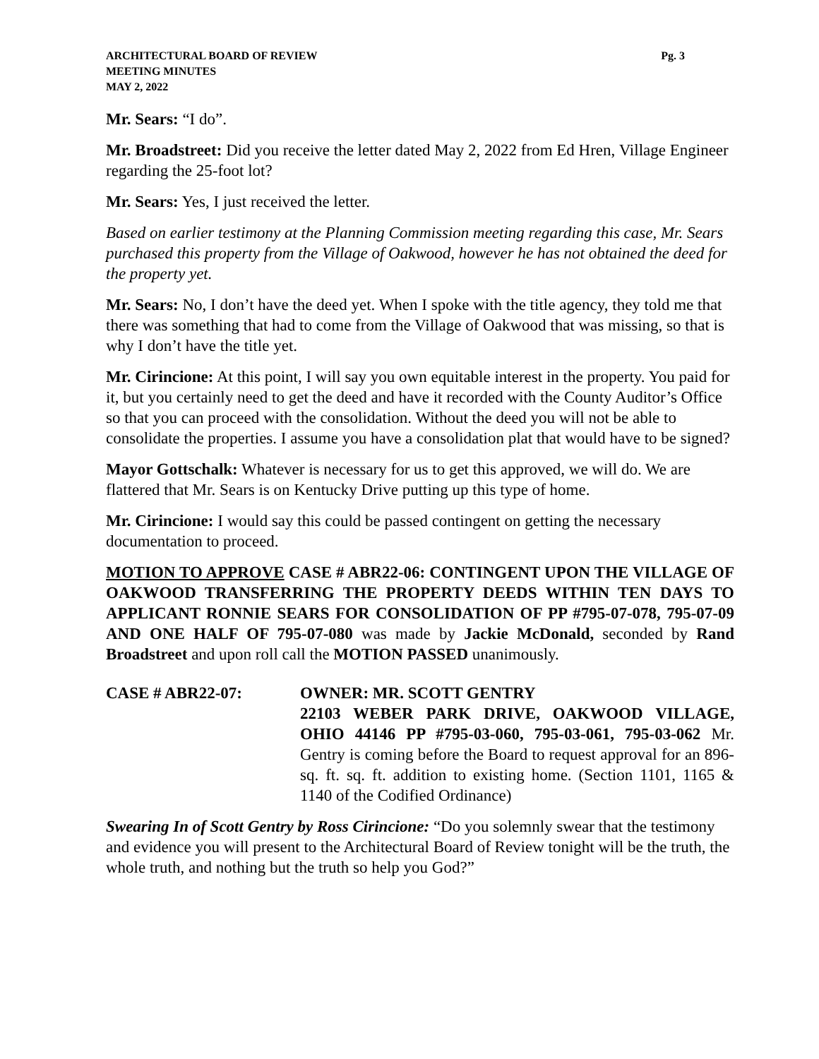ARCHITECTURAL BOARD OF REVIEW Pg. 3
MEETING MINUTES
MAY 2, 2022
Mr. Sears: “I do”.
Mr. Broadstreet: Did you receive the letter dated May 2, 2022 from Ed Hren, Village Engineer regarding the 25-foot lot?
Mr. Sears: Yes, I just received the letter.
Based on earlier testimony at the Planning Commission meeting regarding this case, Mr. Sears purchased this property from the Village of Oakwood, however he has not obtained the deed for the property yet.
Mr. Sears: No, I don’t have the deed yet. When I spoke with the title agency, they told me that there was something that had to come from the Village of Oakwood that was missing, so that is why I don’t have the title yet.
Mr. Cirincione: At this point, I will say you own equitable interest in the property. You paid for it, but you certainly need to get the deed and have it recorded with the County Auditor’s Office so that you can proceed with the consolidation. Without the deed you will not be able to consolidate the properties. I assume you have a consolidation plat that would have to be signed?
Mayor Gottschalk: Whatever is necessary for us to get this approved, we will do. We are flattered that Mr. Sears is on Kentucky Drive putting up this type of home.
Mr. Cirincione: I would say this could be passed contingent on getting the necessary documentation to proceed.
MOTION TO APPROVE CASE # ABR22-06: CONTINGENT UPON THE VILLAGE OF OAKWOOD TRANSFERRING THE PROPERTY DEEDS WITHIN TEN DAYS TO APPLICANT RONNIE SEARS FOR CONSOLIDATION OF PP #795-07-078, 795-07-09 AND ONE HALF OF 795-07-080 was made by Jackie McDonald, seconded by Rand Broadstreet and upon roll call the MOTION PASSED unanimously.
CASE # ABR22-07: OWNER: MR. SCOTT GENTRY
22103 WEBER PARK DRIVE, OAKWOOD VILLAGE, OHIO 44146 PP #795-03-060, 795-03-061, 795-03-062 Mr. Gentry is coming before the Board to request approval for an 896-sq. ft. sq. ft. addition to existing home. (Section 1101, 1165 & 1140 of the Codified Ordinance)
Swearing In of Scott Gentry by Ross Cirincione: “Do you solemnly swear that the testimony and evidence you will present to the Architectural Board of Review tonight will be the truth, the whole truth, and nothing but the truth so help you God?”